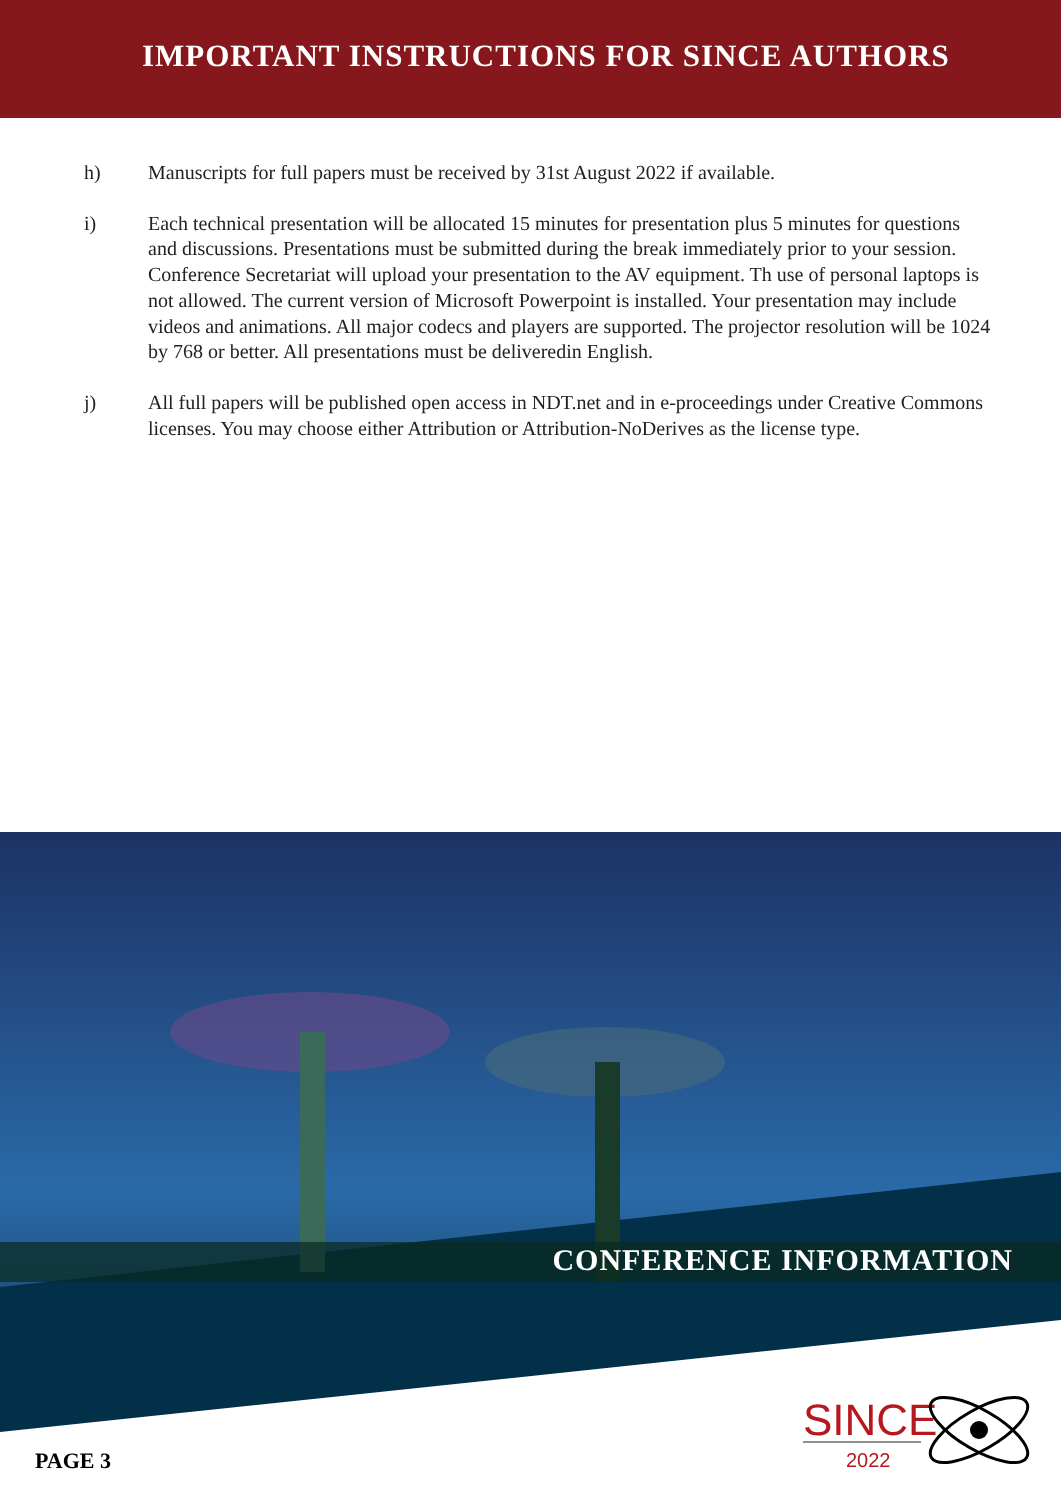IMPORTANT INSTRUCTIONS FOR SINCE AUTHORS
h) Manuscripts for full papers must be received by 31st August 2022 if available.
i) Each technical presentation will be allocated 15 minutes for presentation plus 5 minutes for questions and discussions. Presentations must be submitted during the break immediately prior to your session. Conference Secretariat will upload your presentation to the AV equipment. Th use of personal laptops is not allowed. The current version of Microsoft Powerpoint is installed. Your presentation may include videos and animations. All major codecs and players are supported. The projector resolution will be 1024 by 768 or better. All presentations must be deliveredin English.
j) All full papers will be published open access in NDT.net and in e-proceedings under Creative Commons licenses. You may choose either Attribution or Attribution-NoDerives as the license type.
CONFERENCE INFORMATION
PAGE 3
SINCE
2022